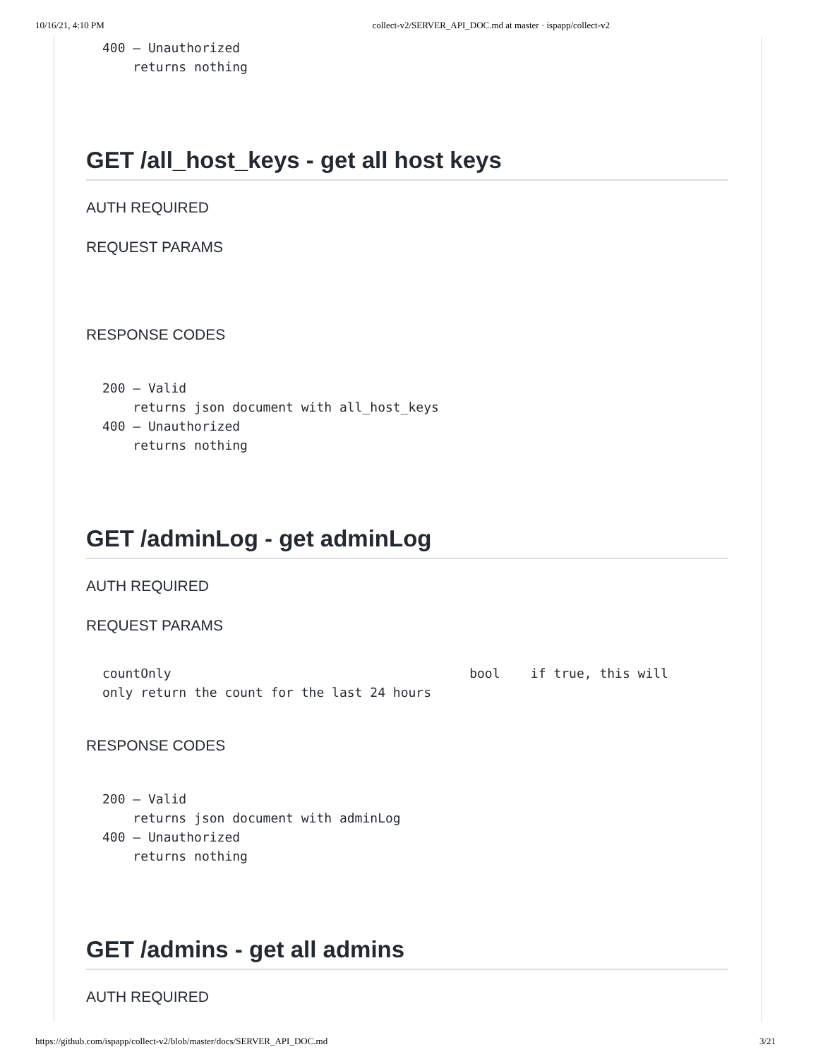10/16/21, 4:10 PM collect-v2/SERVER_API_DOC.md at master · ispapp/collect-v2
400 – Unauthorized
    returns nothing
GET /all_host_keys - get all host keys
AUTH REQUIRED
REQUEST PARAMS
RESPONSE CODES
200 – Valid
    returns json document with all_host_keys
400 – Unauthorized
    returns nothing
GET /adminLog - get adminLog
AUTH REQUIRED
REQUEST PARAMS
countOnly                                       bool    if true, this will
only return the count for the last 24 hours
RESPONSE CODES
200 – Valid
    returns json document with adminLog
400 – Unauthorized
    returns nothing
GET /admins - get all admins
AUTH REQUIRED
https://github.com/ispapp/collect-v2/blob/master/docs/SERVER_API_DOC.md 3/21